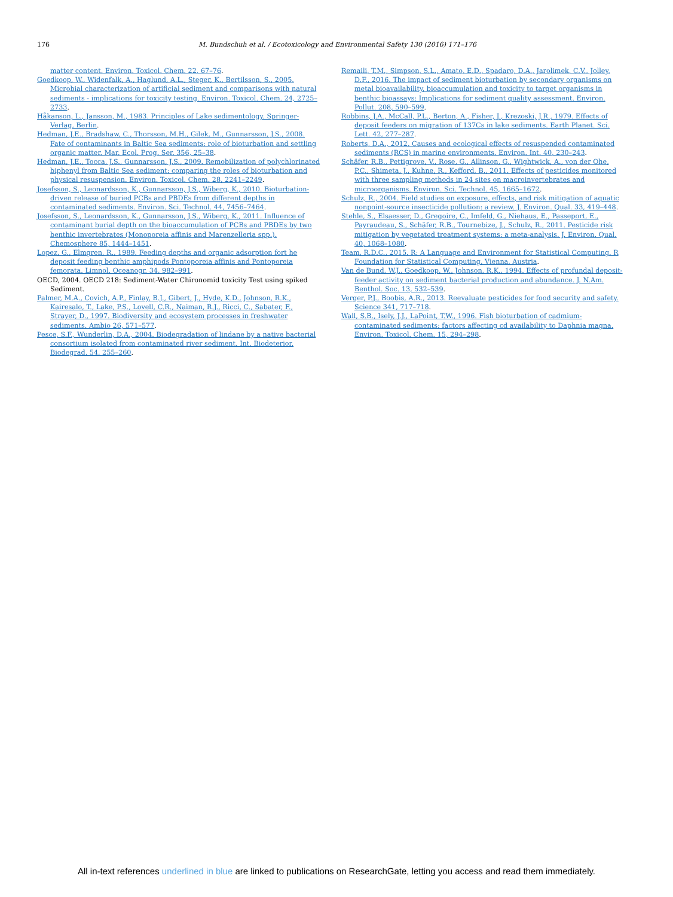176 M. Bundschuh et al. / Ecotoxicology and Environmental Safety 130 (2016) 171–176
matter content. Environ. Toxicol. Chem. 22, 67–76.
Goedkoop, W., Widenfalk, A., Haglund, A.L., Steger, K., Bertilsson, S., 2005. Microbial characterization of artificial sediment and comparisons with natural sediments - implications for toxicity testing. Environ. Toxicol. Chem. 24, 2725–2733.
Håkanson, L., Jansson, M., 1983. Principles of Lake sedimentology. Springer-Verlag, Berlin.
Hedman, J.E., Bradshaw, C., Thorsson, M.H., Gilek, M., Gunnarsson, J.S., 2008. Fate of contaminants in Baltic Sea sediments: role of bioturbation and settling organic matter. Mar. Ecol. Prog. Ser. 356, 25–38.
Hedman, J.E., Tocca, J.S., Gunnarsson, J.S., 2009. Remobilization of polychlorinated biphenyl from Baltic Sea sediment: comparing the roles of bioturbation and physical resuspension. Environ. Toxicol. Chem. 28, 2241–2249.
Josefsson, S., Leonardsson, K., Gunnarsson, J.S., Wiberg, K., 2010. Bioturbation-driven release of buried PCBs and PBDEs from different depths in contaminated sediments. Environ. Sci. Technol. 44, 7456–7464.
Josefsson, S., Leonardsson, K., Gunnarsson, J.S., Wiberg, K., 2011. Influence of contaminant burial depth on the bioaccumulation of PCBs and PBDEs by two benthic invertebrates (Monoporeia affinis and Marenzelleria spp.). Chemosphere 85, 1444–1451.
Lopez, G., Elmgren, R., 1989. Feeding depths and organic adsorption fort he deposit feeding benthic amphipods Pontoporeia affinis and Pontoporeia femorata. Limnol. Oceanogr. 34, 982–991.
OECD, 2004. OECD 218: Sediment-Water Chironomid toxicity Test using spiked Sediment.
Palmer, M.A., Covich, A.P., Finlay, B.J., Gibert, J., Hyde, K.D., Johnson, R.K., Kairesalo, T., Lake, P.S., Lovell, C.R., Naiman, R.J., Ricci, C., Sabater, F., Strayer, D., 1997. Biodiversity and ecosystem processes in freshwater sediments. Ambio 26, 571–577.
Pesce, S.F., Wunderlin, D.A., 2004. Biodegradation of lindane by a native bacterial consortium isolated from contaminated river sediment. Int. Biodeterior. Biodegrad. 54, 255–260.
Remaili, T.M., Simpson, S.L., Amato, E.D., Spadaro, D.A., Jarolimek, C.V., Jolley, D.F., 2016. The impact of sediment bioturbation by secondary organisms on metal bioavailability, bioaccumulation and toxicity to target organisms in benthic bioassays: Implications for sediment quality assessment. Environ. Pollut. 208, 590–599.
Robbins, J.A., McCall, P.L., Berton, A., Fisher, J., Krezoski, J.R., 1979. Effects of deposit feeders on migration of 137Cs in lake sediments. Earth Planet. Sci. Lett. 42, 277–287.
Roberts, D.A., 2012. Causes and ecological effects of resuspended contaminated sediments (RCS) in marine environments. Environ. Int. 40, 230–243.
Schäfer, R.B., Pettigrove, V., Rose, G., Allinson, G., Wightwick, A., von der Ohe, P.C., Shimeta, J., Kuhne, R., Kefford, B., 2011. Effects of pesticides monitored with three sampling methods in 24 sites on macroinvertebrates and microorganisms. Environ. Sci. Technol. 45, 1665–1672.
Schulz, R., 2004. Field studies on exposure, effects, and risk mitigation of aquatic nonpoint-source insecticide pollution: a review. J. Environ. Qual. 33, 419–448.
Stehle, S., Elsaesser, D., Gregoire, C., Imfeld, G., Niehaus, E., Passeport, E., Payraudeau, S., Schäfer, R.B., Tournebize, J., Schulz, R., 2011. Pesticide risk mitigation by vegetated treatment systems: a meta-analysis. J. Environ. Qual. 40, 1068–1080.
Team, R.D.C., 2015. R: A Language and Environment for Statistical Computing. R Foundation for Statistical Computing, Vienna, Austria.
Van de Bund, W.J., Goedkoop, W., Johnson, R.K., 1994. Effects of profundal deposit-feeder activity on sediment bacterial production and abundance. J. N.Am. Benthol. Soc. 13, 532–539.
Verger, P.J., Boobis, A.R., 2013. Reevaluate pesticides for food security and safety. Science 341, 717–718.
Wall, S.B., Isely, J.J., LaPoint, T.W., 1996. Fish bioturbation of cadmium-contaminated sediments: factors affecting cd availability to Daphnia magna. Environ. Toxicol. Chem. 15, 294–298.
All in-text references underlined in blue are linked to publications on ResearchGate, letting you access and read them immediately.